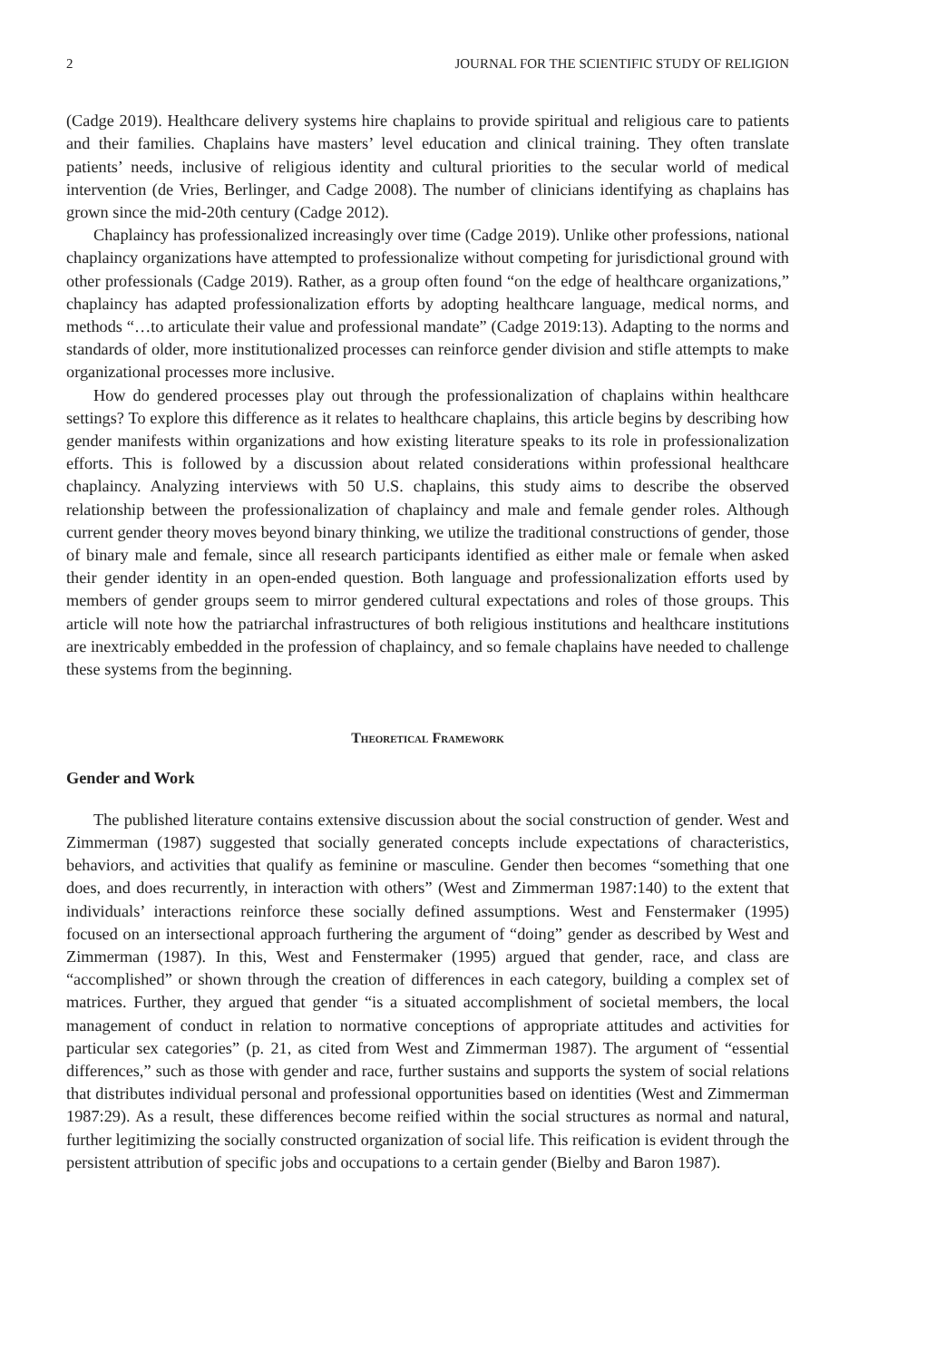2 JOURNAL FOR THE SCIENTIFIC STUDY OF RELIGION
(Cadge 2019). Healthcare delivery systems hire chaplains to provide spiritual and religious care to patients and their families. Chaplains have masters’ level education and clinical training. They often translate patients’ needs, inclusive of religious identity and cultural priorities to the secular world of medical intervention (de Vries, Berlinger, and Cadge 2008). The number of clinicians identifying as chaplains has grown since the mid-20th century (Cadge 2012).
Chaplaincy has professionalized increasingly over time (Cadge 2019). Unlike other professions, national chaplaincy organizations have attempted to professionalize without competing for jurisdictional ground with other professionals (Cadge 2019). Rather, as a group often found “on the edge of healthcare organizations,” chaplaincy has adapted professionalization efforts by adopting healthcare language, medical norms, and methods “…to articulate their value and professional mandate” (Cadge 2019:13). Adapting to the norms and standards of older, more institutionalized processes can reinforce gender division and stifle attempts to make organizational processes more inclusive.
How do gendered processes play out through the professionalization of chaplains within healthcare settings? To explore this difference as it relates to healthcare chaplains, this article begins by describing how gender manifests within organizations and how existing literature speaks to its role in professionalization efforts. This is followed by a discussion about related considerations within professional healthcare chaplaincy. Analyzing interviews with 50 U.S. chaplains, this study aims to describe the observed relationship between the professionalization of chaplaincy and male and female gender roles. Although current gender theory moves beyond binary thinking, we utilize the traditional constructions of gender, those of binary male and female, since all research participants identified as either male or female when asked their gender identity in an open-ended question. Both language and professionalization efforts used by members of gender groups seem to mirror gendered cultural expectations and roles of those groups. This article will note how the patriarchal infrastructures of both religious institutions and healthcare institutions are inextricably embedded in the profession of chaplaincy, and so female chaplains have needed to challenge these systems from the beginning.
Theoretical Framework
Gender and Work
The published literature contains extensive discussion about the social construction of gender. West and Zimmerman (1987) suggested that socially generated concepts include expectations of characteristics, behaviors, and activities that qualify as feminine or masculine. Gender then becomes “something that one does, and does recurrently, in interaction with others” (West and Zimmerman 1987:140) to the extent that individuals’ interactions reinforce these socially defined assumptions. West and Fenstermaker (1995) focused on an intersectional approach furthering the argument of “doing” gender as described by West and Zimmerman (1987). In this, West and Fenstermaker (1995) argued that gender, race, and class are “accomplished” or shown through the creation of differences in each category, building a complex set of matrices. Further, they argued that gender “is a situated accomplishment of societal members, the local management of conduct in relation to normative conceptions of appropriate attitudes and activities for particular sex categories” (p. 21, as cited from West and Zimmerman 1987). The argument of “essential differences,” such as those with gender and race, further sustains and supports the system of social relations that distributes individual personal and professional opportunities based on identities (West and Zimmerman 1987:29). As a result, these differences become reified within the social structures as normal and natural, further legitimizing the socially constructed organization of social life. This reification is evident through the persistent attribution of specific jobs and occupations to a certain gender (Bielby and Baron 1987).